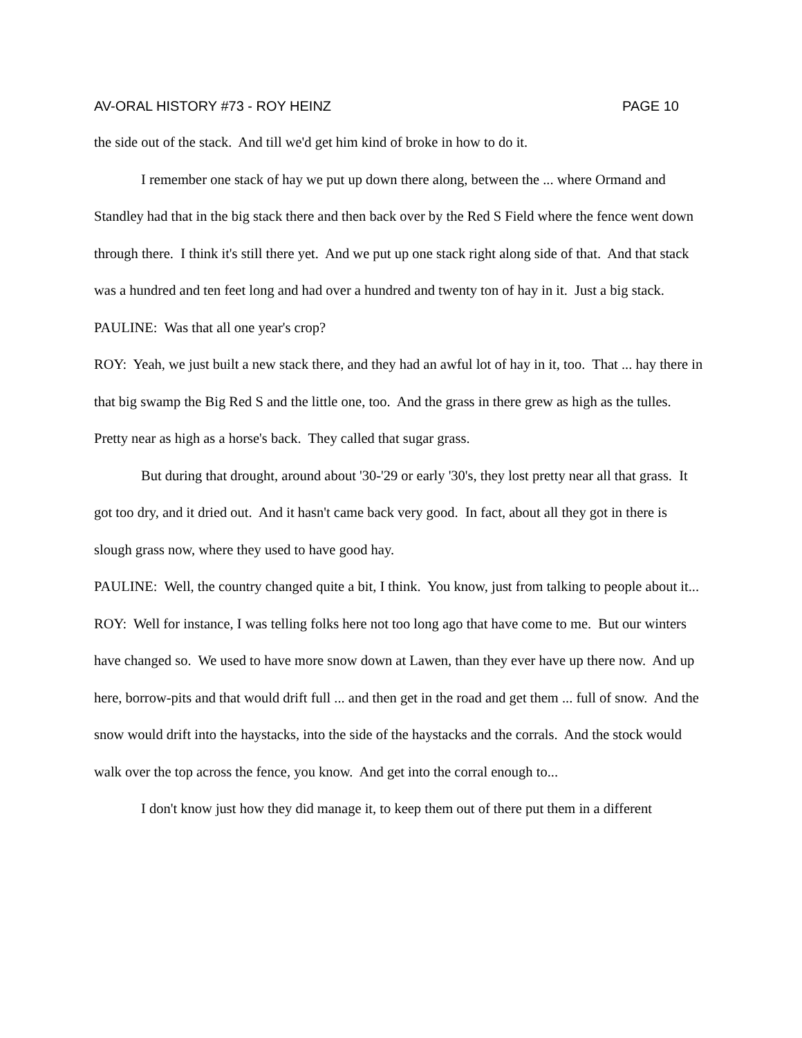AV-ORAL HISTORY #73 - ROY HEINZ PAGE 10
the side out of the stack. And till we'd get him kind of broke in how to do it.
I remember one stack of hay we put up down there along, between the ... where Ormand and Standley had that in the big stack there and then back over by the Red S Field where the fence went down through there. I think it's still there yet. And we put up one stack right along side of that. And that stack was a hundred and ten feet long and had over a hundred and twenty ton of hay in it. Just a big stack.
PAULINE: Was that all one year's crop?
ROY: Yeah, we just built a new stack there, and they had an awful lot of hay in it, too. That ... hay there in that big swamp the Big Red S and the little one, too. And the grass in there grew as high as the tulles. Pretty near as high as a horse's back. They called that sugar grass.
But during that drought, around about '30-'29 or early '30's, they lost pretty near all that grass. It got too dry, and it dried out. And it hasn't came back very good. In fact, about all they got in there is slough grass now, where they used to have good hay.
PAULINE: Well, the country changed quite a bit, I think. You know, just from talking to people about it...
ROY: Well for instance, I was telling folks here not too long ago that have come to me. But our winters have changed so. We used to have more snow down at Lawen, than they ever have up there now. And up here, borrow-pits and that would drift full ... and then get in the road and get them ... full of snow. And the snow would drift into the haystacks, into the side of the haystacks and the corrals. And the stock would walk over the top across the fence, you know. And get into the corral enough to...
I don't know just how they did manage it, to keep them out of there put them in a different